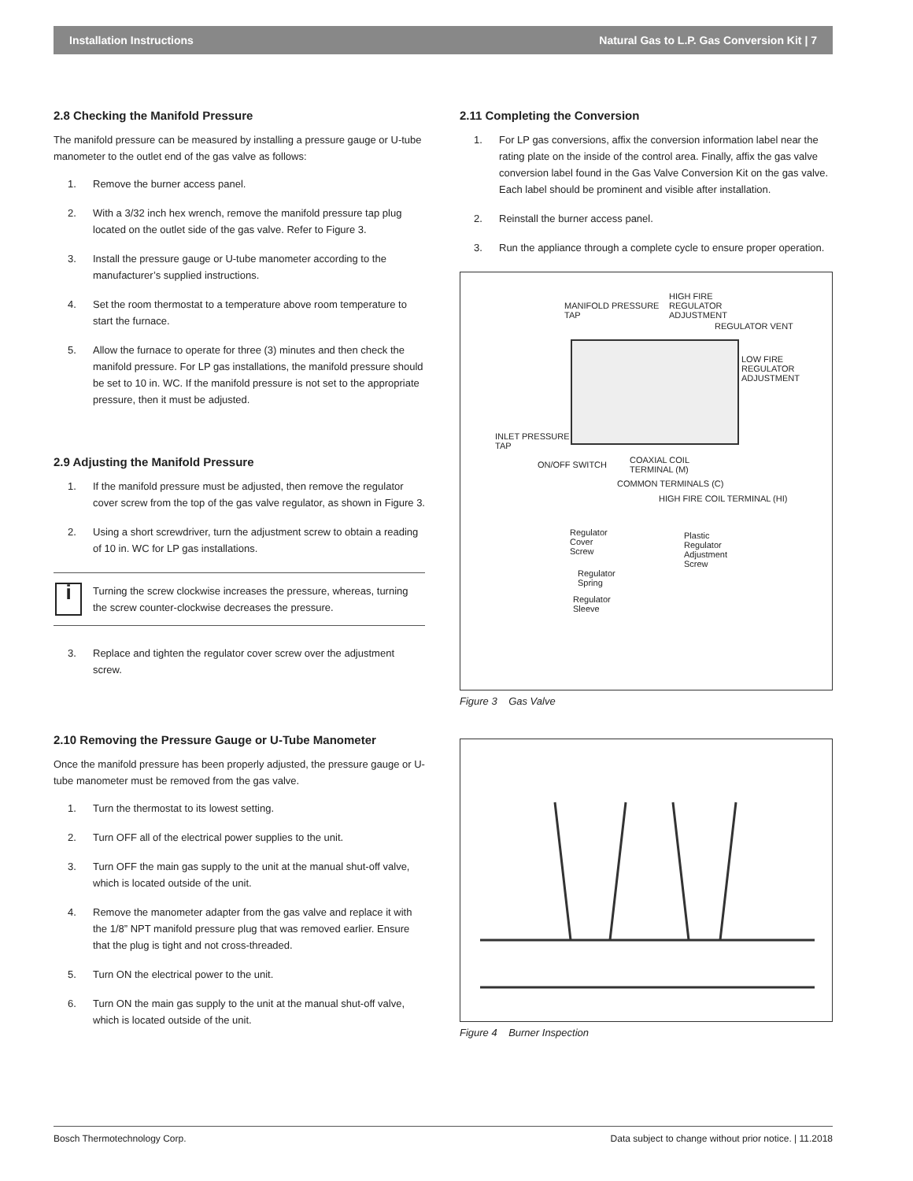Installation Instructions Natural Gas to L.P. Gas Conversion Kit | 7
2.8 Checking the Manifold Pressure
The manifold pressure can be measured by installing a pressure gauge or U-tube manometer to the outlet end of the gas valve as follows:
1. Remove the burner access panel.
2. With a 3/32 inch hex wrench, remove the manifold pressure tap plug located on the outlet side of the gas valve. Refer to Figure 3.
3. Install the pressure gauge or U-tube manometer according to the manufacturer’s supplied instructions.
4. Set the room thermostat to a temperature above room temperature to start the furnace.
5. Allow the furnace to operate for three (3) minutes and then check the manifold pressure. For LP gas installations, the manifold pressure should be set to 10 in. WC. If the manifold pressure is not set to the appropriate pressure, then it must be adjusted.
2.9 Adjusting the Manifold Pressure
1. If the manifold pressure must be adjusted, then remove the regulator cover screw from the top of the gas valve regulator, as shown in Figure 3.
2. Using a short screwdriver, turn the adjustment screw to obtain a reading of 10 in. WC for LP gas installations.
i
Turning the screw clockwise increases the pressure, whereas, turning the screw counter-clockwise decreases the pressure.
3. Replace and tighten the regulator cover screw over the adjustment screw.
2.10 Removing the Pressure Gauge or U-Tube Manometer
Once the manifold pressure has been properly adjusted, the pressure gauge or U-tube manometer must be removed from the gas valve.
1. Turn the thermostat to its lowest setting.
2. Turn OFF all of the electrical power supplies to the unit.
3. Turn OFF the main gas supply to the unit at the manual shut-off valve, which is located outside of the unit.
4. Remove the manometer adapter from the gas valve and replace it with the 1/8” NPT manifold pressure plug that was removed earlier. Ensure that the plug is tight and not cross-threaded.
5. Turn ON the electrical power to the unit.
6. Turn ON the main gas supply to the unit at the manual shut-off valve, which is located outside of the unit.
2.11 Completing the Conversion
1. For LP gas conversions, affix the conversion information label near the rating plate on the inside of the control area. Finally, affix the gas valve conversion label found in the Gas Valve Conversion Kit on the gas valve. Each label should be prominent and visible after installation.
2. Reinstall the burner access panel.
3. Run the appliance through a complete cycle to ensure proper operation.
MANIFOLD PRESSURE
TAP
HIGH FIRE
REGULATOR
ADJUSTMENT
REGULATOR VENT
LOW FIRE
REGULATOR
ADJUSTMENT
INLET PRESSURE
TAP
ON/OFF SWITCH
COAXIAL COIL
TERMINAL (M)
COMMON TERMINALS (C)
HIGH FIRE COIL TERMINAL (HI)
Regulator
Cover
Screw
Plastic
Regulator
Adjustment
Screw
Regulator
Spring
Regulator
Sleeve
Figure 3 Gas Valve
Figure 4 Burner Inspection
Bosch Thermotechnology Corp. Data subject to change without prior notice. | 11.2018